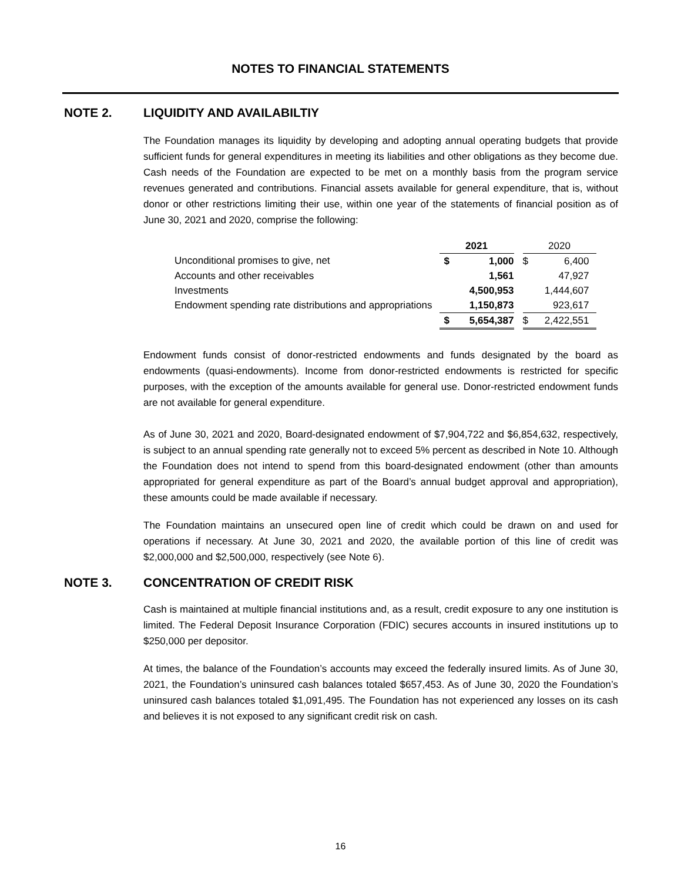NOTES TO FINANCIAL STATEMENTS
NOTE 2. LIQUIDITY AND AVAILABILTIY
The Foundation manages its liquidity by developing and adopting annual operating budgets that provide sufficient funds for general expenditures in meeting its liabilities and other obligations as they become due. Cash needs of the Foundation are expected to be met on a monthly basis from the program service revenues generated and contributions. Financial assets available for general expenditure, that is, without donor or other restrictions limiting their use, within one year of the statements of financial position as of June 30, 2021 and 2020, comprise the following:
| | 2021 | | | 2020 | |
| --- | --- | --- | --- | --- | --- |
| Unconditional promises to give, net | $ | 1,000 | | $ | 6,400 |
| Accounts and other receivables | | 1,561 | | | 47,927 |
| Investments | | 4,500,953 | | | 1,444,607 |
| Endowment spending rate distributions and appropriations | | 1,150,873 | | | 923,617 |
| | $ | 5,654,387 | | $ | 2,422,551 |
Endowment funds consist of donor-restricted endowments and funds designated by the board as endowments (quasi-endowments). Income from donor-restricted endowments is restricted for specific purposes, with the exception of the amounts available for general use. Donor-restricted endowment funds are not available for general expenditure.
As of June 30, 2021 and 2020, Board-designated endowment of $7,904,722 and $6,854,632, respectively, is subject to an annual spending rate generally not to exceed 5% percent as described in Note 10. Although the Foundation does not intend to spend from this board-designated endowment (other than amounts appropriated for general expenditure as part of the Board’s annual budget approval and appropriation), these amounts could be made available if necessary.
The Foundation maintains an unsecured open line of credit which could be drawn on and used for operations if necessary. At June 30, 2021 and 2020, the available portion of this line of credit was $2,000,000 and $2,500,000, respectively (see Note 6).
NOTE 3. CONCENTRATION OF CREDIT RISK
Cash is maintained at multiple financial institutions and, as a result, credit exposure to any one institution is limited. The Federal Deposit Insurance Corporation (FDIC) secures accounts in insured institutions up to $250,000 per depositor.
At times, the balance of the Foundation’s accounts may exceed the federally insured limits. As of June 30, 2021, the Foundation’s uninsured cash balances totaled $657,453. As of June 30, 2020 the Foundation’s uninsured cash balances totaled $1,091,495. The Foundation has not experienced any losses on its cash and believes it is not exposed to any significant credit risk on cash.
16